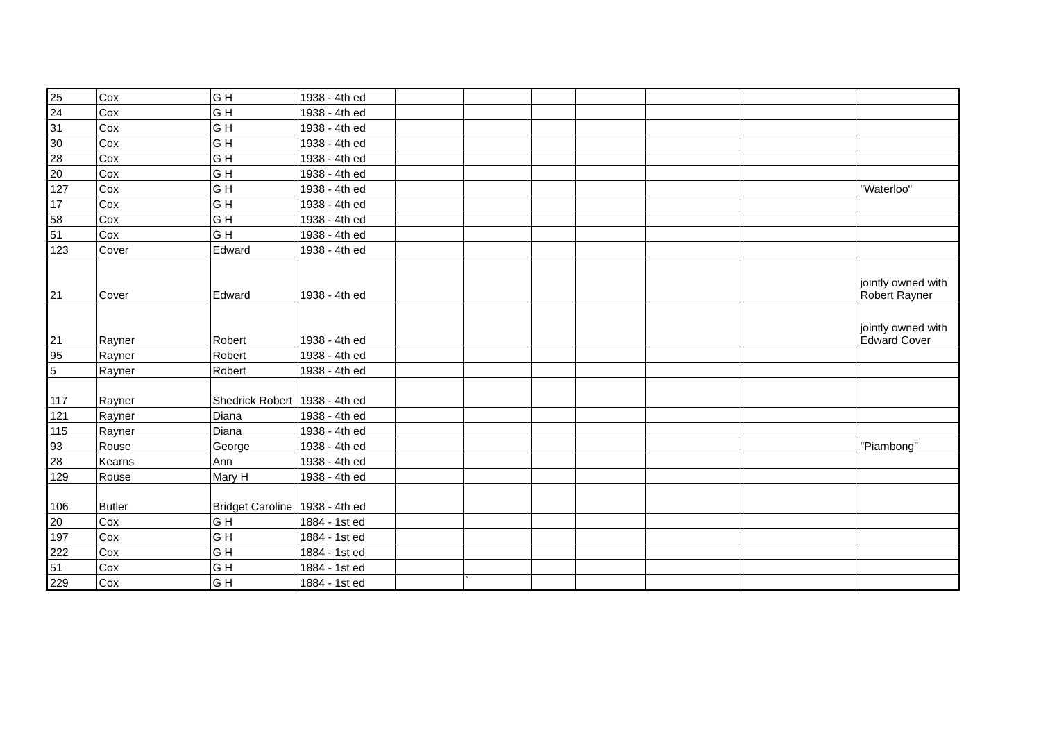| 25 | Cox | G H | 1938 - 4th ed | | | | | | | |
| 24 | Cox | G H | 1938 - 4th ed | | | | | | | |
| 31 | Cox | G H | 1938 - 4th ed | | | | | | | |
| 30 | Cox | G H | 1938 - 4th ed | | | | | | | |
| 28 | Cox | G H | 1938 - 4th ed | | | | | | | |
| 20 | Cox | G H | 1938 - 4th ed | | | | | | | |
| 127 | Cox | G H | 1938 - 4th ed | | | | | | | "Waterloo" |
| 17 | Cox | G H | 1938 - 4th ed | | | | | | | |
| 58 | Cox | G H | 1938 - 4th ed | | | | | | | |
| 51 | Cox | G H | 1938 - 4th ed | | | | | | | |
| 123 | Cover | Edward | 1938 - 4th ed | | | | | | | |
| 21 | Cover | Edward | 1938 - 4th ed | | | | | | | jointly owned with Robert Rayner |
| 21 | Rayner | Robert | 1938 - 4th ed | | | | | | | jointly owned with Edward Cover |
| 95 | Rayner | Robert | 1938 - 4th ed | | | | | | | |
| 5 | Rayner | Robert | 1938 - 4th ed | | | | | | | |
| 117 | Rayner | Shedrick Robert | 1938 - 4th ed | | | | | | | |
| 121 | Rayner | Diana | 1938 - 4th ed | | | | | | | |
| 115 | Rayner | Diana | 1938 - 4th ed | | | | | | | |
| 93 | Rouse | George | 1938 - 4th ed | | | | | | | "Piambong" |
| 28 | Kearns | Ann | 1938 - 4th ed | | | | | | | |
| 129 | Rouse | Mary H | 1938 - 4th ed | | | | | | | |
| 106 | Butler | Bridget Caroline | 1938 - 4th ed | | | | | | | |
| 20 | Cox | G H | 1884 - 1st ed | | | | | | | |
| 197 | Cox | G H | 1884 - 1st ed | | | | | | | |
| 222 | Cox | G H | 1884 - 1st ed | | | | | | | |
| 51 | Cox | G H | 1884 - 1st ed | | | | | | | |
| 229 | Cox | G H | 1884 - 1st ed | | ` | | | | | |